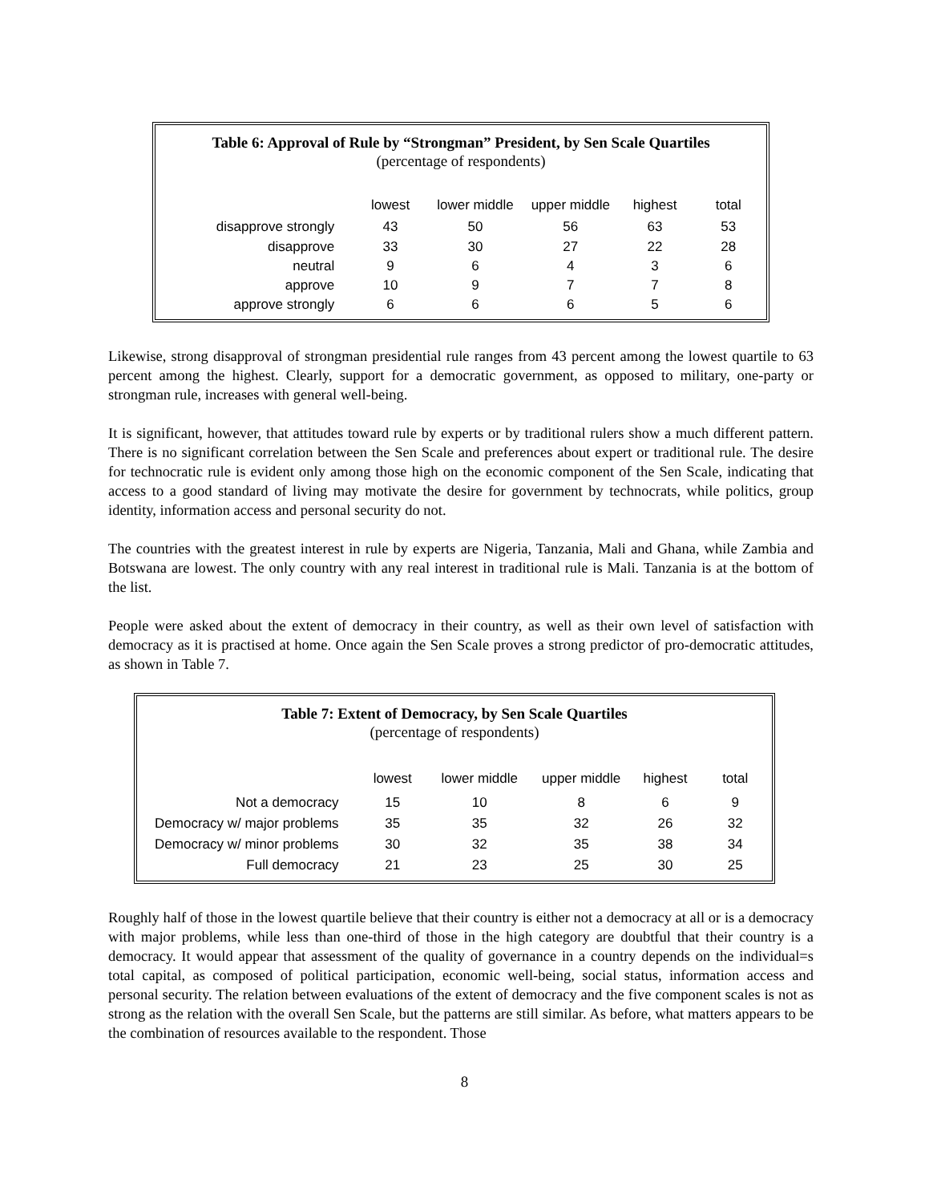Table 6: Approval of Rule by “Strongman” President, by Sen Scale Quartiles
(percentage of respondents)
| | lowest | lower middle | upper middle | highest | total |
| --- | --- | --- | --- | --- | --- |
| disapprove strongly | 43 | 50 | 56 | 63 | 53 |
| disapprove | 33 | 30 | 27 | 22 | 28 |
| neutral | 9 | 6 | 4 | 3 | 6 |
| approve | 10 | 9 | 7 | 7 | 8 |
| approve strongly | 6 | 6 | 6 | 5 | 6 |
Likewise, strong disapproval of strongman presidential rule ranges from 43 percent among the lowest quartile to 63 percent among the highest. Clearly, support for a democratic government, as opposed to military, one-party or strongman rule, increases with general well-being.
It is significant, however, that attitudes toward rule by experts or by traditional rulers show a much different pattern. There is no significant correlation between the Sen Scale and preferences about expert or traditional rule. The desire for technocratic rule is evident only among those high on the economic component of the Sen Scale, indicating that access to a good standard of living may motivate the desire for government by technocrats, while politics, group identity, information access and personal security do not.
The countries with the greatest interest in rule by experts are Nigeria, Tanzania, Mali and Ghana, while Zambia and Botswana are lowest. The only country with any real interest in traditional rule is Mali. Tanzania is at the bottom of the list.
People were asked about the extent of democracy in their country, as well as their own level of satisfaction with democracy as it is practised at home. Once again the Sen Scale proves a strong predictor of pro-democratic attitudes, as shown in Table 7.
Table 7: Extent of Democracy, by Sen Scale Quartiles
(percentage of respondents)
| | lowest | lower middle | upper middle | highest | total |
| --- | --- | --- | --- | --- | --- |
| Not a democracy | 15 | 10 | 8 | 6 | 9 |
| Democracy w/ major problems | 35 | 35 | 32 | 26 | 32 |
| Democracy w/ minor problems | 30 | 32 | 35 | 38 | 34 |
| Full democracy | 21 | 23 | 25 | 30 | 25 |
Roughly half of those in the lowest quartile believe that their country is either not a democracy at all or is a democracy with major problems, while less than one-third of those in the high category are doubtful that their country is a democracy. It would appear that assessment of the quality of governance in a country depends on the individual=s total capital, as composed of political participation, economic well-being, social status, information access and personal security. The relation between evaluations of the extent of democracy and the five component scales is not as strong as the relation with the overall Sen Scale, but the patterns are still similar. As before, what matters appears to be the combination of resources available to the respondent. Those
8